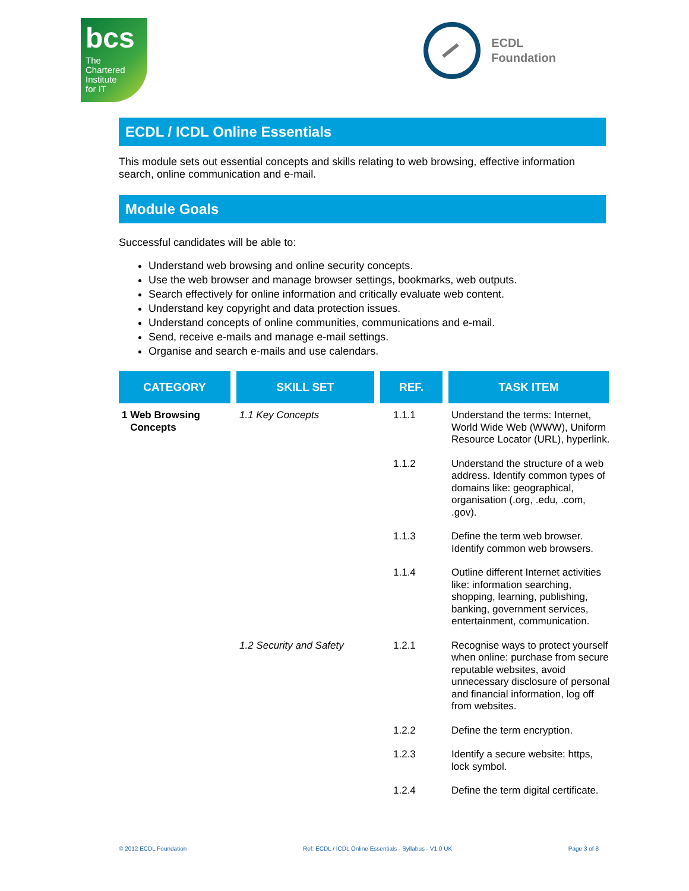bcs
The
Chartered
Institute
for IT
ECDL
Foundation
ECDL / ICDL Online Essentials
This module sets out essential concepts and skills relating to web browsing, effective information search, online communication and e-mail.
Module Goals
Successful candidates will be able to:
Understand web browsing and online security concepts.
Use the web browser and manage browser settings, bookmarks, web outputs.
Search effectively for online information and critically evaluate web content.
Understand key copyright and data protection issues.
Understand concepts of online communities, communications and e-mail.
Send, receive e-mails and manage e-mail settings.
Organise and search e-mails and use calendars.
| CATEGORY | SKILL SET | REF. | TASK ITEM |
| --- | --- | --- | --- |
| 1 Web Browsing Concepts | 1.1 Key Concepts | 1.1.1 | Understand the terms: Internet, World Wide Web (WWW), Uniform Resource Locator (URL), hyperlink. |
| | | 1.1.2 | Understand the structure of a web address. Identify common types of domains like: geographical, organisation (.org, .edu, .com, .gov). |
| | | 1.1.3 | Define the term web browser. Identify common web browsers. |
| | | 1.1.4 | Outline different Internet activities like: information searching, shopping, learning, publishing, banking, government services, entertainment, communication. |
| | 1.2 Security and Safety | 1.2.1 | Recognise ways to protect yourself when online: purchase from secure reputable websites, avoid unnecessary disclosure of personal and financial information, log off from websites. |
| | | 1.2.2 | Define the term encryption. |
| | | 1.2.3 | Identify a secure website: https, lock symbol. |
| | | 1.2.4 | Define the term digital certificate. |
© 2012 ECDL Foundation Ref: ECDL / ICDL Online Essentials - Syllabus - V1.0 UK Page 3 of 8